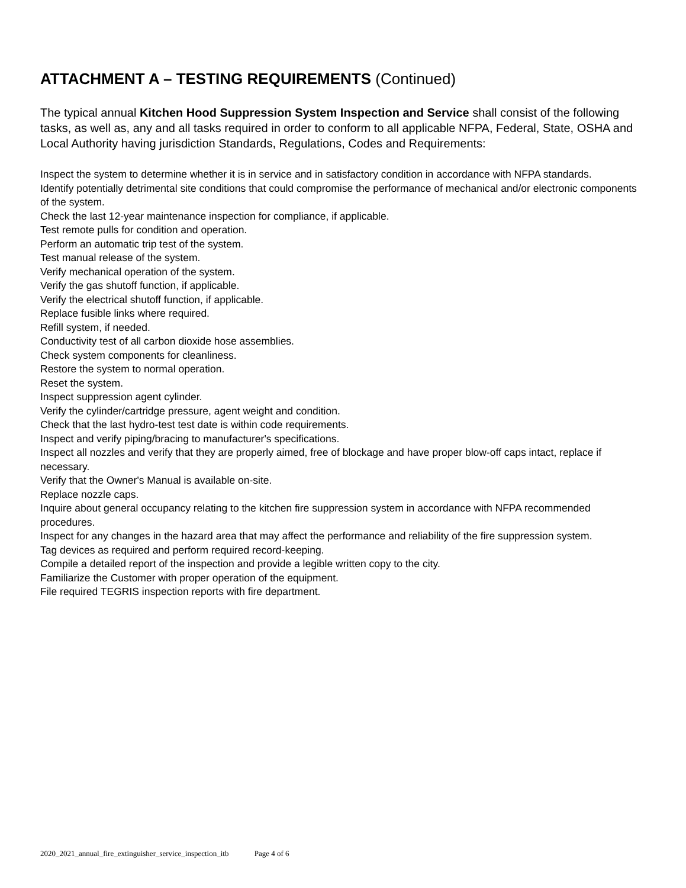ATTACHMENT A – TESTING REQUIREMENTS (Continued)
The typical annual Kitchen Hood Suppression System Inspection and Service shall consist of the following tasks, as well as, any and all tasks required in order to conform to all applicable NFPA, Federal, State, OSHA and Local Authority having jurisdiction Standards, Regulations, Codes and Requirements:
Inspect the system to determine whether it is in service and in satisfactory condition in accordance with NFPA standards.
Identify potentially detrimental site conditions that could compromise the performance of mechanical and/or electronic components of the system.
Check the last 12-year maintenance inspection for compliance, if applicable.
Test remote pulls for condition and operation.
Perform an automatic trip test of the system.
Test manual release of the system.
Verify mechanical operation of the system.
Verify the gas shutoff function, if applicable.
Verify the electrical shutoff function, if applicable.
Replace fusible links where required.
Refill system, if needed.
Conductivity test of all carbon dioxide hose assemblies.
Check system components for cleanliness.
Restore the system to normal operation.
Reset the system.
Inspect suppression agent cylinder.
Verify the cylinder/cartridge pressure, agent weight and condition.
Check that the last hydro-test test date is within code requirements.
Inspect and verify piping/bracing to manufacturer's specifications.
Inspect all nozzles and verify that they are properly aimed, free of blockage and have proper blow-off caps intact, replace if necessary.
Verify that the Owner's Manual is available on-site.
Replace nozzle caps.
Inquire about general occupancy relating to the kitchen fire suppression system in accordance with NFPA recommended procedures.
Inspect for any changes in the hazard area that may affect the performance and reliability of the fire suppression system.
Tag devices as required and perform required record-keeping.
Compile a detailed report of the inspection and provide a legible written copy to the city.
Familiarize the Customer with proper operation of the equipment.
File required TEGRIS inspection reports with fire department.
2020_2021_annual_fire_extinguisher_service_inspection_itb Page 4 of 6